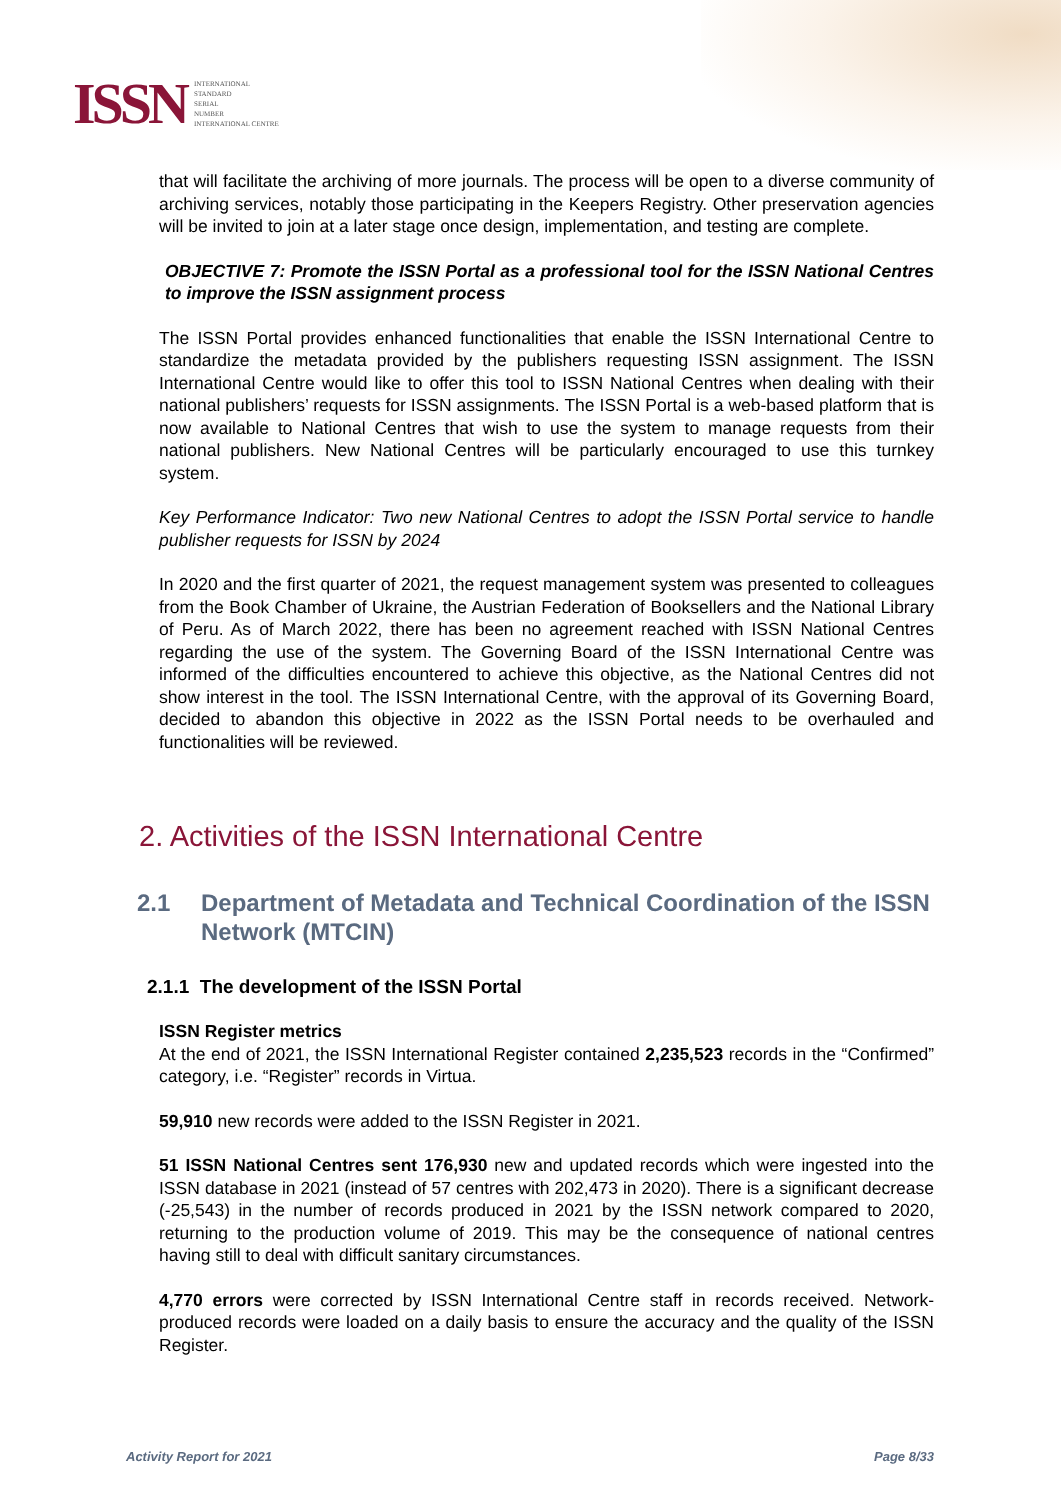ISSN
INTERNATIONAL
STANDARD
SERIAL
NUMBER
INTERNATIONAL CENTRE
that will facilitate the archiving of more journals. The process will be open to a diverse community of archiving services, notably those participating in the Keepers Registry. Other preservation agencies will be invited to join at a later stage once design, implementation, and testing are complete.
OBJECTIVE 7: Promote the ISSN Portal as a professional tool for the ISSN National Centres to improve the ISSN assignment process
The ISSN Portal provides enhanced functionalities that enable the ISSN International Centre to standardize the metadata provided by the publishers requesting ISSN assignment. The ISSN International Centre would like to offer this tool to ISSN National Centres when dealing with their national publishers’ requests for ISSN assignments. The ISSN Portal is a web-based platform that is now available to National Centres that wish to use the system to manage requests from their national publishers. New National Centres will be particularly encouraged to use this turnkey system.
Key Performance Indicator: Two new National Centres to adopt the ISSN Portal service to handle publisher requests for ISSN by 2024
In 2020 and the first quarter of 2021, the request management system was presented to colleagues from the Book Chamber of Ukraine, the Austrian Federation of Booksellers and the National Library of Peru. As of March 2022, there has been no agreement reached with ISSN National Centres regarding the use of the system. The Governing Board of the ISSN International Centre was informed of the difficulties encountered to achieve this objective, as the National Centres did not show interest in the tool. The ISSN International Centre, with the approval of its Governing Board, decided to abandon this objective in 2022 as the ISSN Portal needs to be overhauled and functionalities will be reviewed.
2. Activities of the ISSN International Centre
2.1 Department of Metadata and Technical Coordination of the ISSN Network (MTCIN)
2.1.1 The development of the ISSN Portal
ISSN Register metrics
At the end of 2021, the ISSN International Register contained 2,235,523 records in the “Confirmed” category, i.e. “Register” records in Virtua.
59,910 new records were added to the ISSN Register in 2021.
51 ISSN National Centres sent 176,930 new and updated records which were ingested into the ISSN database in 2021 (instead of 57 centres with 202,473 in 2020). There is a significant decrease (-25,543) in the number of records produced in 2021 by the ISSN network compared to 2020, returning to the production volume of 2019. This may be the consequence of national centres having still to deal with difficult sanitary circumstances.
4,770 errors were corrected by ISSN International Centre staff in records received. Network-produced records were loaded on a daily basis to ensure the accuracy and the quality of the ISSN Register.
Activity Report for 2021 Page 8/33